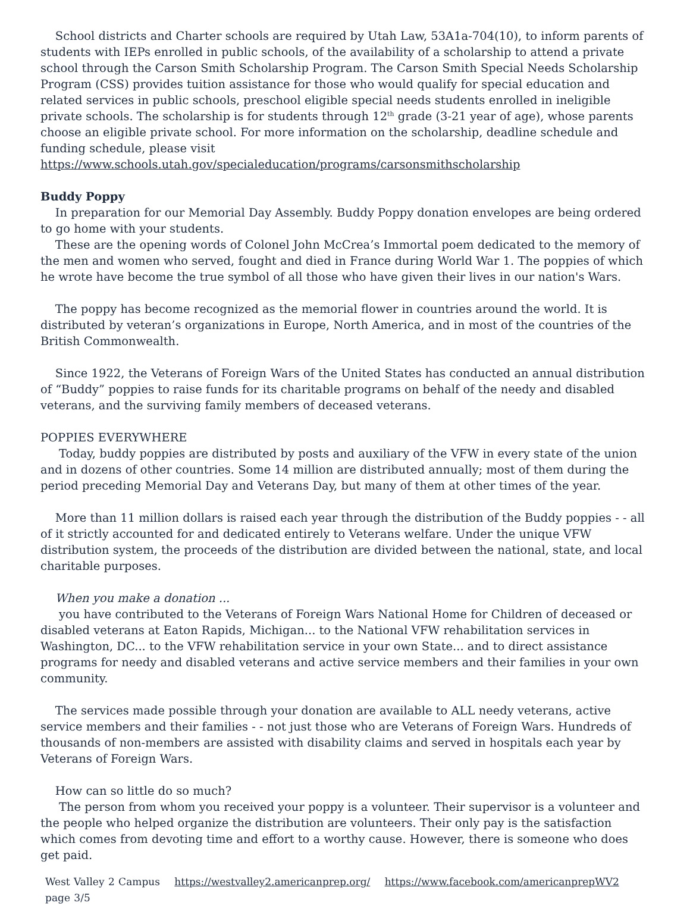School districts and Charter schools are required by Utah Law, 53A1a-704(10), to inform parents of students with IEPs enrolled in public schools, of the availability of a scholarship to attend a private school through the Carson Smith Scholarship Program. The Carson Smith Special Needs Scholarship Program (CSS) provides tuition assistance for those who would qualify for special education and related services in public schools, preschool eligible special needs students enrolled in ineligible private schools. The scholarship is for students through 12<sup>th</sup> grade (3-21 year of age), whose parents choose an eligible private school. For more information on the scholarship, deadline schedule and funding schedule, please visit https://www.schools.utah.gov/specialeducation/programs/carsonsmithscholarship
Buddy Poppy
In preparation for our Memorial Day Assembly. Buddy Poppy donation envelopes are being ordered to go home with your students.
These are the opening words of Colonel John McCrea’s Immortal poem dedicated to the memory of the men and women who served, fought and died in France during World War 1. The poppies of which he wrote have become the true symbol of all those who have given their lives in our nation's Wars.
The poppy has become recognized as the memorial flower in countries around the world. It is distributed by veteran’s organizations in Europe, North America, and in most of the countries of the British Commonwealth.
Since 1922, the Veterans of Foreign Wars of the United States has conducted an annual distribution of “Buddy” poppies to raise funds for its charitable programs on behalf of the needy and disabled veterans, and the surviving family members of deceased veterans.
POPPIES EVERYWHERE
Today, buddy poppies are distributed by posts and auxiliary of the VFW in every state of the union and in dozens of other countries. Some 14 million are distributed annually; most of them during the period preceding Memorial Day and Veterans Day, but many of them at other times of the year.
More than 11 million dollars is raised each year through the distribution of the Buddy poppies - - all of it strictly accounted for and dedicated entirely to Veterans welfare. Under the unique VFW distribution system, the proceeds of the distribution are divided between the national, state, and local charitable purposes.
When you make a donation ...
you have contributed to the Veterans of Foreign Wars National Home for Children of deceased or disabled veterans at Eaton Rapids, Michigan... to the National VFW rehabilitation services in Washington, DC... to the VFW rehabilitation service in your own State... and to direct assistance programs for needy and disabled veterans and active service members and their families in your own community.
The services made possible through your donation are available to ALL needy veterans, active service members and their families - - not just those who are Veterans of Foreign Wars. Hundreds of thousands of non-members are assisted with disability claims and served in hospitals each year by Veterans of Foreign Wars.
How can so little do so much?
The person from whom you received your poppy is a volunteer. Their supervisor is a volunteer and the people who helped organize the distribution are volunteers. Their only pay is the satisfaction which comes from devoting time and effort to a worthy cause. However, there is someone who does get paid.
West Valley 2 Campus https://westvalley2.americanprep.org/ https://www.facebook.com/americanprepWV2 page 3/5